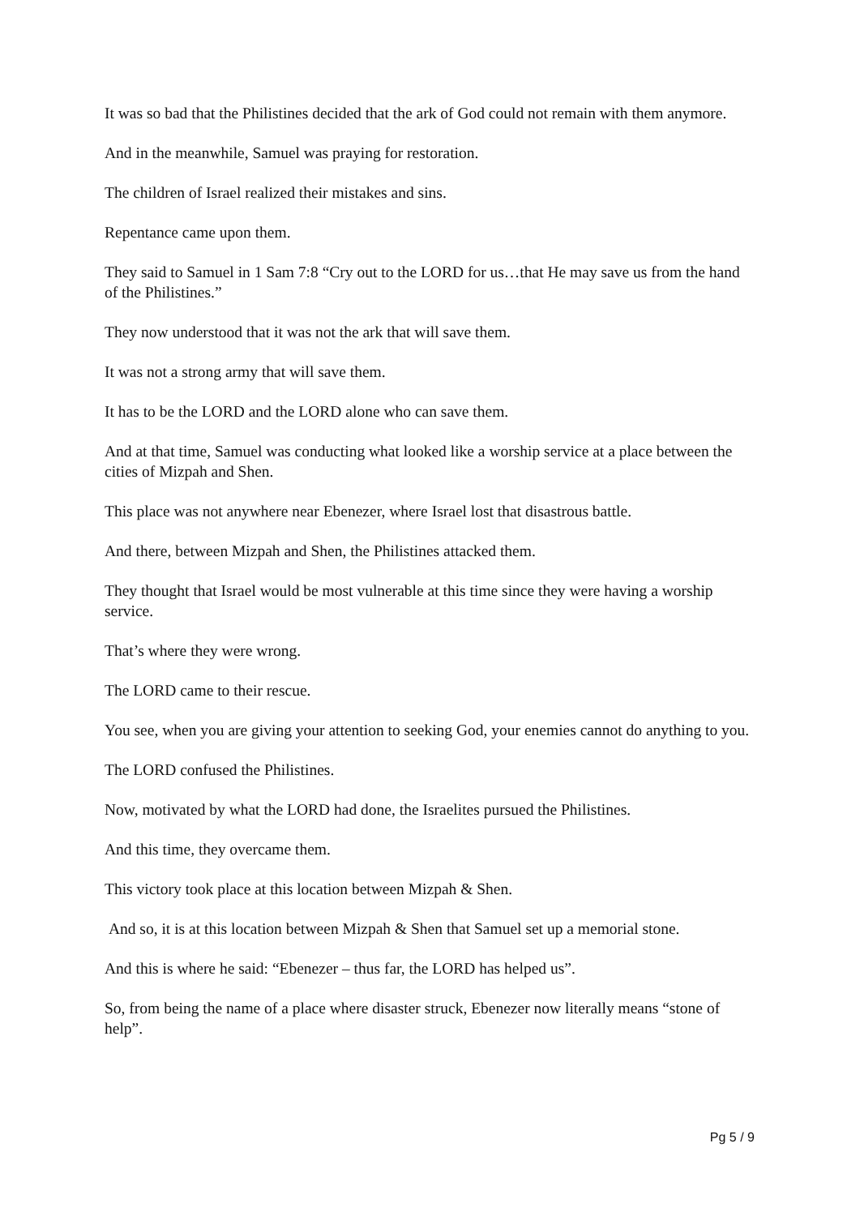It was so bad that the Philistines decided that the ark of God could not remain with them anymore.
And in the meanwhile, Samuel was praying for restoration.
The children of Israel realized their mistakes and sins.
Repentance came upon them.
They said to Samuel in 1 Sam 7:8 “Cry out to the LORD for us…that He may save us from the hand of the Philistines.”
They now understood that it was not the ark that will save them.
It was not a strong army that will save them.
It has to be the LORD and the LORD alone who can save them.
And at that time, Samuel was conducting what looked like a worship service at a place between the cities of Mizpah and Shen.
This place was not anywhere near Ebenezer, where Israel lost that disastrous battle.
And there, between Mizpah and Shen, the Philistines attacked them.
They thought that Israel would be most vulnerable at this time since they were having a worship service.
That’s where they were wrong.
The LORD came to their rescue.
You see, when you are giving your attention to seeking God, your enemies cannot do anything to you.
The LORD confused the Philistines.
Now, motivated by what the LORD had done, the Israelites pursued the Philistines.
And this time, they overcame them.
This victory took place at this location between Mizpah & Shen.
And so, it is at this location between Mizpah & Shen that Samuel set up a memorial stone.
And this is where he said: “Ebenezer – thus far, the LORD has helped us”.
So, from being the name of a place where disaster struck, Ebenezer now literally means “stone of help”.
Pg 5 / 9